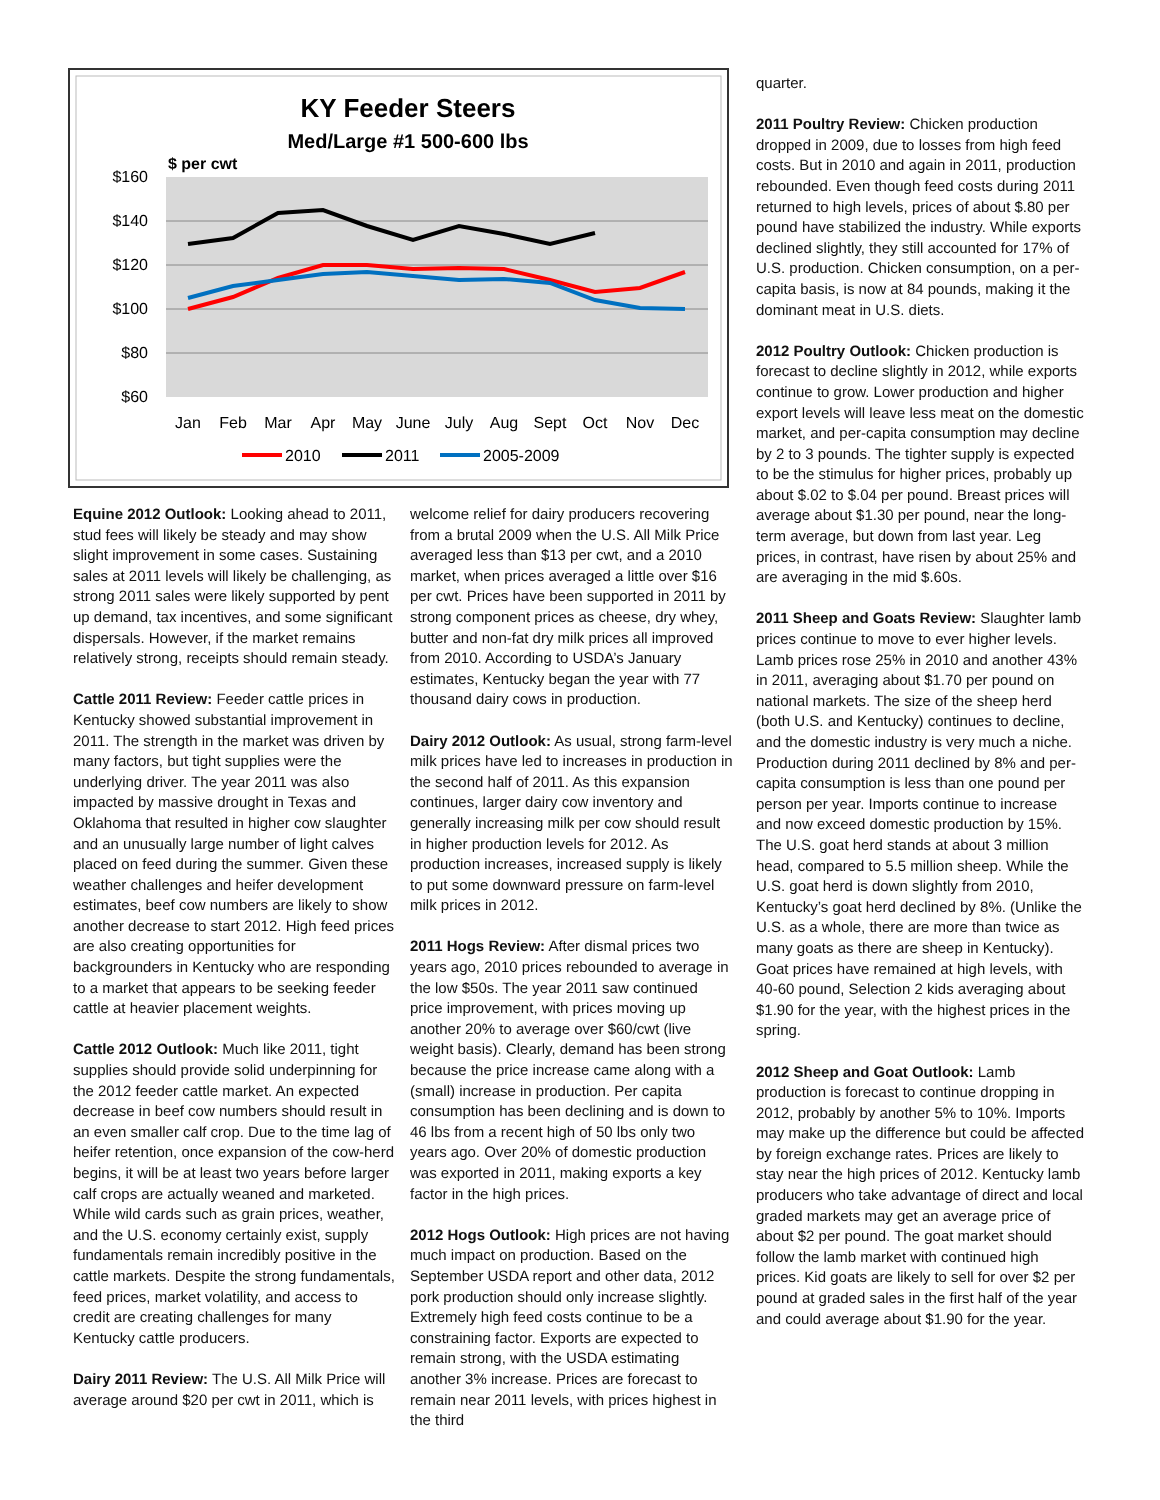KY Feeder Steers
Med/Large #1 500-600 lbs
$ per cwt
$160
$140
$120
$100
$80
$60
Jan
Feb
Mar
Apr
May
June
July
Aug
Sept
Oct
Nov
Dec
2010
2011
2005-2009
Equine 2012 Outlook: Looking ahead to 2011, stud fees will likely be steady and may show slight improvement in some cases. Sustaining sales at 2011 levels will likely be challenging, as strong 2011 sales were likely supported by pent up demand, tax incentives, and some significant dispersals. However, if the market remains relatively strong, receipts should remain steady.
Cattle 2011 Review: Feeder cattle prices in Kentucky showed substantial improvement in 2011. The strength in the market was driven by many factors, but tight supplies were the underlying driver. The year 2011 was also impacted by massive drought in Texas and Oklahoma that resulted in higher cow slaughter and an unusually large number of light calves placed on feed during the summer. Given these weather challenges and heifer development estimates, beef cow numbers are likely to show another decrease to start 2012. High feed prices are also creating opportunities for backgrounders in Kentucky who are responding to a market that appears to be seeking feeder cattle at heavier placement weights.
Cattle 2012 Outlook: Much like 2011, tight supplies should provide solid underpinning for the 2012 feeder cattle market. An expected decrease in beef cow numbers should result in an even smaller calf crop. Due to the time lag of heifer retention, once expansion of the cow-herd begins, it will be at least two years before larger calf crops are actually weaned and marketed. While wild cards such as grain prices, weather, and the U.S. economy certainly exist, supply fundamentals remain incredibly positive in the cattle markets. Despite the strong fundamentals, feed prices, market volatility, and access to credit are creating challenges for many Kentucky cattle producers.
Dairy 2011 Review: The U.S. All Milk Price will average around $20 per cwt in 2011, which is
welcome relief for dairy producers recovering from a brutal 2009 when the U.S. All Milk Price averaged less than $13 per cwt, and a 2010 market, when prices averaged a little over $16 per cwt. Prices have been supported in 2011 by strong component prices as cheese, dry whey, butter and non-fat dry milk prices all improved from 2010. According to USDA’s January estimates, Kentucky began the year with 77 thousand dairy cows in production.
Dairy 2012 Outlook: As usual, strong farm-level milk prices have led to increases in production in the second half of 2011. As this expansion continues, larger dairy cow inventory and generally increasing milk per cow should result in higher production levels for 2012. As production increases, increased supply is likely to put some downward pressure on farm-level milk prices in 2012.
2011 Hogs Review: After dismal prices two years ago, 2010 prices rebounded to average in the low $50s. The year 2011 saw continued price improvement, with prices moving up another 20% to average over $60/cwt (live weight basis). Clearly, demand has been strong because the price increase came along with a (small) increase in production. Per capita consumption has been declining and is down to 46 lbs from a recent high of 50 lbs only two years ago. Over 20% of domestic production was exported in 2011, making exports a key factor in the high prices.
2012 Hogs Outlook: High prices are not having much impact on production. Based on the September USDA report and other data, 2012 pork production should only increase slightly. Extremely high feed costs continue to be a constraining factor. Exports are expected to remain strong, with the USDA estimating another 3% increase. Prices are forecast to remain near 2011 levels, with prices highest in the third
quarter.
2011 Poultry Review: Chicken production dropped in 2009, due to losses from high feed costs. But in 2010 and again in 2011, production rebounded. Even though feed costs during 2011 returned to high levels, prices of about $.80 per pound have stabilized the industry. While exports declined slightly, they still accounted for 17% of U.S. production. Chicken consumption, on a per-capita basis, is now at 84 pounds, making it the dominant meat in U.S. diets.
2012 Poultry Outlook: Chicken production is forecast to decline slightly in 2012, while exports continue to grow. Lower production and higher export levels will leave less meat on the domestic market, and per-capita consumption may decline by 2 to 3 pounds. The tighter supply is expected to be the stimulus for higher prices, probably up about $.02 to $.04 per pound. Breast prices will average about $1.30 per pound, near the long-term average, but down from last year. Leg prices, in contrast, have risen by about 25% and are averaging in the mid $.60s.
2011 Sheep and Goats Review: Slaughter lamb prices continue to move to ever higher levels. Lamb prices rose 25% in 2010 and another 43% in 2011, averaging about $1.70 per pound on national markets. The size of the sheep herd (both U.S. and Kentucky) continues to decline, and the domestic industry is very much a niche. Production during 2011 declined by 8% and per-capita consumption is less than one pound per person per year. Imports continue to increase and now exceed domestic production by 15%. The U.S. goat herd stands at about 3 million head, compared to 5.5 million sheep. While the U.S. goat herd is down slightly from 2010, Kentucky’s goat herd declined by 8%. (Unlike the U.S. as a whole, there are more than twice as many goats as there are sheep in Kentucky). Goat prices have remained at high levels, with 40-60 pound, Selection 2 kids averaging about $1.90 for the year, with the highest prices in the spring.
2012 Sheep and Goat Outlook: Lamb production is forecast to continue dropping in 2012, probably by another 5% to 10%. Imports may make up the difference but could be affected by foreign exchange rates. Prices are likely to stay near the high prices of 2012. Kentucky lamb producers who take advantage of direct and local graded markets may get an average price of about $2 per pound. The goat market should follow the lamb market with continued high prices. Kid goats are likely to sell for over $2 per pound at graded sales in the first half of the year and could average about $1.90 for the year.